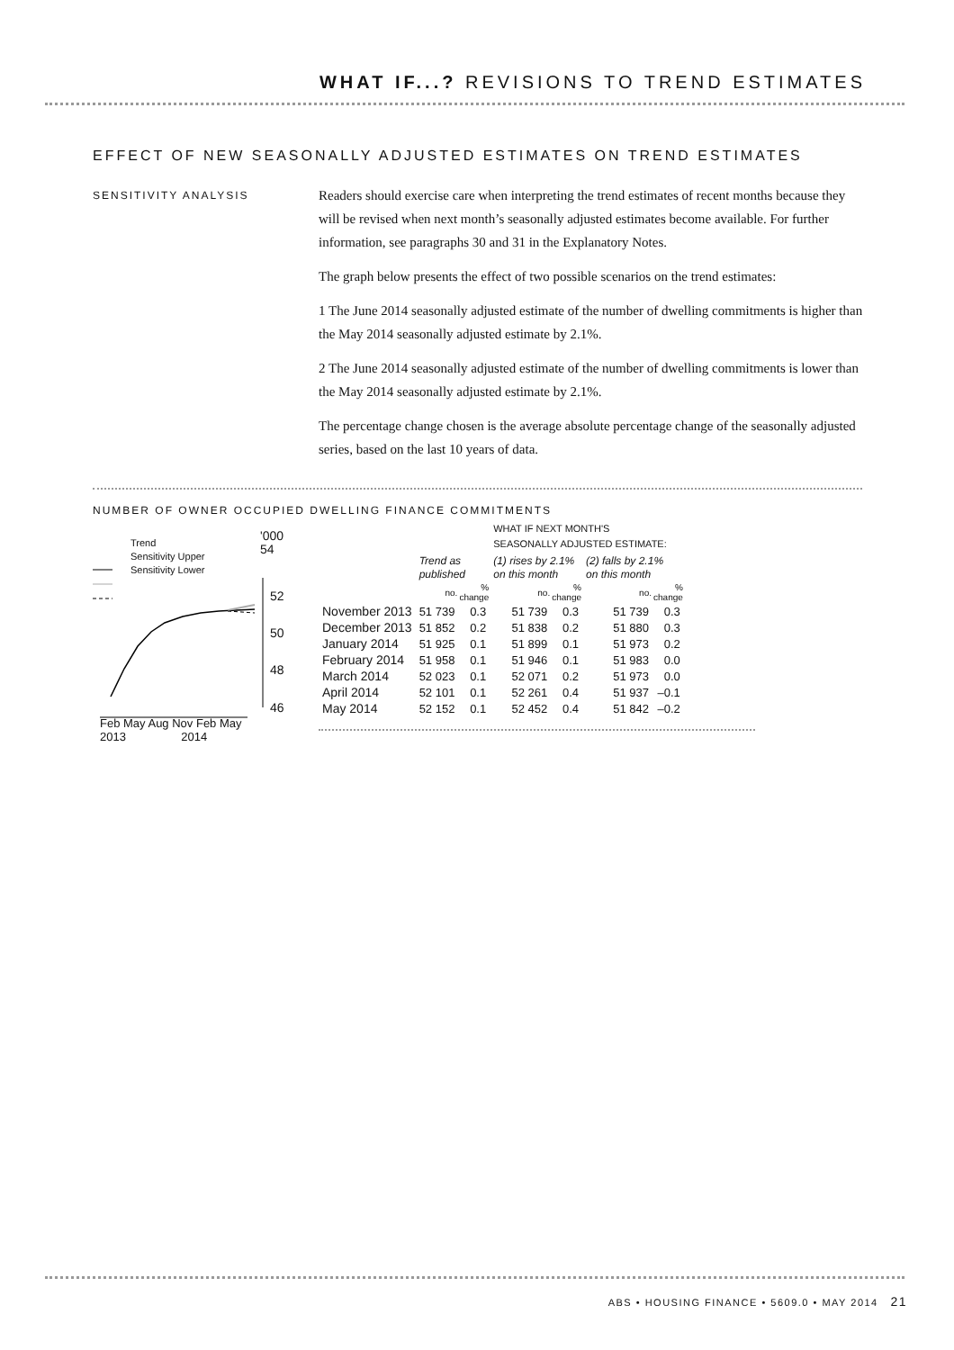WHAT IF...? REVISIONS TO TREND ESTIMATES
EFFECT OF NEW SEASONALLY ADJUSTED ESTIMATES ON TREND ESTIMATES
SENSITIVITY ANALYSIS
Readers should exercise care when interpreting the trend estimates of recent months because they will be revised when next month’s seasonally adjusted estimates become available. For further information, see paragraphs 30 and 31 in the Explanatory Notes.
The graph below presents the effect of two possible scenarios on the trend estimates:
1 The June 2014 seasonally adjusted estimate of the number of dwelling commitments is higher than the May 2014 seasonally adjusted estimate by 2.1%.
2 The June 2014 seasonally adjusted estimate of the number of dwelling commitments is lower than the May 2014 seasonally adjusted estimate by 2.1%.
The percentage change chosen is the average absolute percentage change of the seasonally adjusted series, based on the last 10 years of data.
NUMBER OF OWNER OCCUPIED DWELLING FINANCE COMMITMENTS
'000
54
Trend
Sensitivity Upper
Sensitivity Lower
52
50
48
46
Feb May Aug Nov Feb May
2013 2014
| | | | WHAT IF NEXT MONTH'S SEASONALLY ADJUSTED ESTIMATE: | | | |
| | Trend as published | | (1) rises by 2.1% on this month | | (2) falls by 2.1% on this month | |
| | no. | % change | no. | % change | no. | % change |
| November 2013 | 51 739 | 0.3 | 51 739 | 0.3 | 51 739 | 0.3 |
| December 2013 | 51 852 | 0.2 | 51 838 | 0.2 | 51 880 | 0.3 |
| January 2014 | 51 925 | 0.1 | 51 899 | 0.1 | 51 973 | 0.2 |
| February 2014 | 51 958 | 0.1 | 51 946 | 0.1 | 51 983 | 0.0 |
| March 2014 | 52 023 | 0.1 | 52 071 | 0.2 | 51 973 | 0.0 |
| April 2014 | 52 101 | 0.1 | 52 261 | 0.4 | 51 937 | –0.1 |
| May 2014 | 52 152 | 0.1 | 52 452 | 0.4 | 51 842 | –0.2 |
ABS • HOUSING FINANCE • 5609.0 • MAY 2014 21